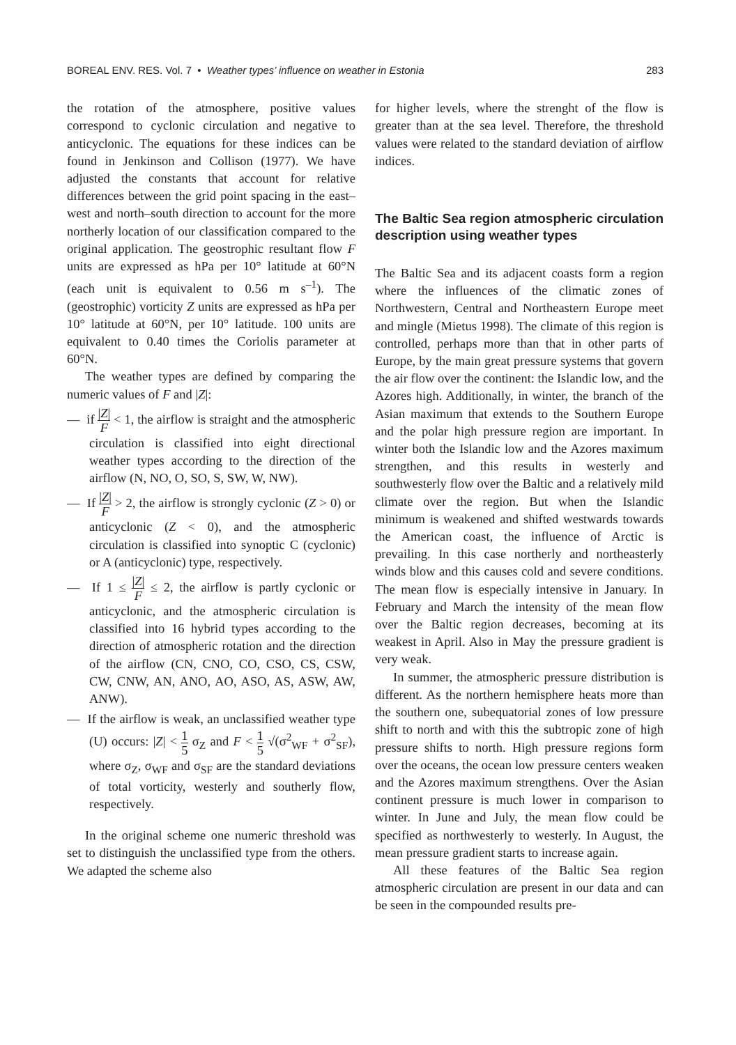BOREAL ENV. RES. Vol. 7 • Weather types’ influence on weather in Estonia 283
the rotation of the atmosphere, positive values correspond to cyclonic circulation and negative to anticyclonic. The equations for these indices can be found in Jenkinson and Collison (1977). We have adjusted the constants that account for relative differences between the grid point spacing in the east–west and north–south direction to account for the more northerly location of our classification compared to the original application. The geostrophic resultant flow F units are expressed as hPa per 10° latitude at 60°N (each unit is equivalent to 0.56 m s<sup>–1</sup>). The (geostrophic) vorticity Z units are expressed as hPa per 10° latitude at 60°N, per 10° latitude. 100 units are equivalent to 0.40 times the Coriolis parameter at 60°N.
The weather types are defined by comparing the numeric values of F and |Z|:
— if |Z| F < 1, the airflow is straight and the atmospheric circulation is classified into eight directional weather types according to the direction of the airflow (N, NO, O, SO, S, SW, W, NW).
— If |Z| F > 2, the airflow is strongly cyclonic (Z > 0) or anticyclonic (Z < 0), and the atmospheric circulation is classified into synoptic C (cyclonic) or A (anticyclonic) type, respectively.
— If 1 ≤ |Z| F ≤ 2, the airflow is partly cyclonic or anticyclonic, and the atmospheric circulation is classified into 16 hybrid types according to the direction of atmospheric rotation and the direction of the airflow (CN, CNO, CO, CSO, CS, CSW, CW, CNW, AN, ANO, AO, ASO, AS, ASW, AW, ANW).
— If the airflow is weak, an unclassified weather type (U) occurs: |Z| < 1 5 σ<sub>Z</sub> and F < 1 5 √(σ<sup>2</sup><sub>WF</sub> + σ<sup>2</sup><sub>SF</sub>), where σ<sub>Z</sub>, σ<sub>WF</sub> and σ<sub>SF</sub> are the standard deviations of total vorticity, westerly and southerly flow, respectively.
In the original scheme one numeric threshold was set to distinguish the unclassified type from the others. We adapted the scheme also
for higher levels, where the strenght of the flow is greater than at the sea level. Therefore, the threshold values were related to the standard deviation of airflow indices.
The Baltic Sea region atmospheric circulation description using weather types
The Baltic Sea and its adjacent coasts form a region where the influences of the climatic zones of Northwestern, Central and Northeastern Europe meet and mingle (Mietus 1998). The climate of this region is controlled, perhaps more than that in other parts of Europe, by the main great pressure systems that govern the air flow over the continent: the Islandic low, and the Azores high. Additionally, in winter, the branch of the Asian maximum that extends to the Southern Europe and the polar high pressure region are important. In winter both the Islandic low and the Azores maximum strengthen, and this results in westerly and southwesterly flow over the Baltic and a relatively mild climate over the region. But when the Islandic minimum is weakened and shifted westwards towards the American coast, the influence of Arctic is prevailing. In this case northerly and northeasterly winds blow and this causes cold and severe conditions. The mean flow is especially intensive in January. In February and March the intensity of the mean flow over the Baltic region decreases, becoming at its weakest in April. Also in May the pressure gradient is very weak.
In summer, the atmospheric pressure distribution is different. As the northern hemisphere heats more than the southern one, subequatorial zones of low pressure shift to north and with this the subtropic zone of high pressure shifts to north. High pressure regions form over the oceans, the ocean low pressure centers weaken and the Azores maximum strengthens. Over the Asian continent pressure is much lower in comparison to winter. In June and July, the mean flow could be specified as northwesterly to westerly. In August, the mean pressure gradient starts to increase again.
All these features of the Baltic Sea region atmospheric circulation are present in our data and can be seen in the compounded results pre-